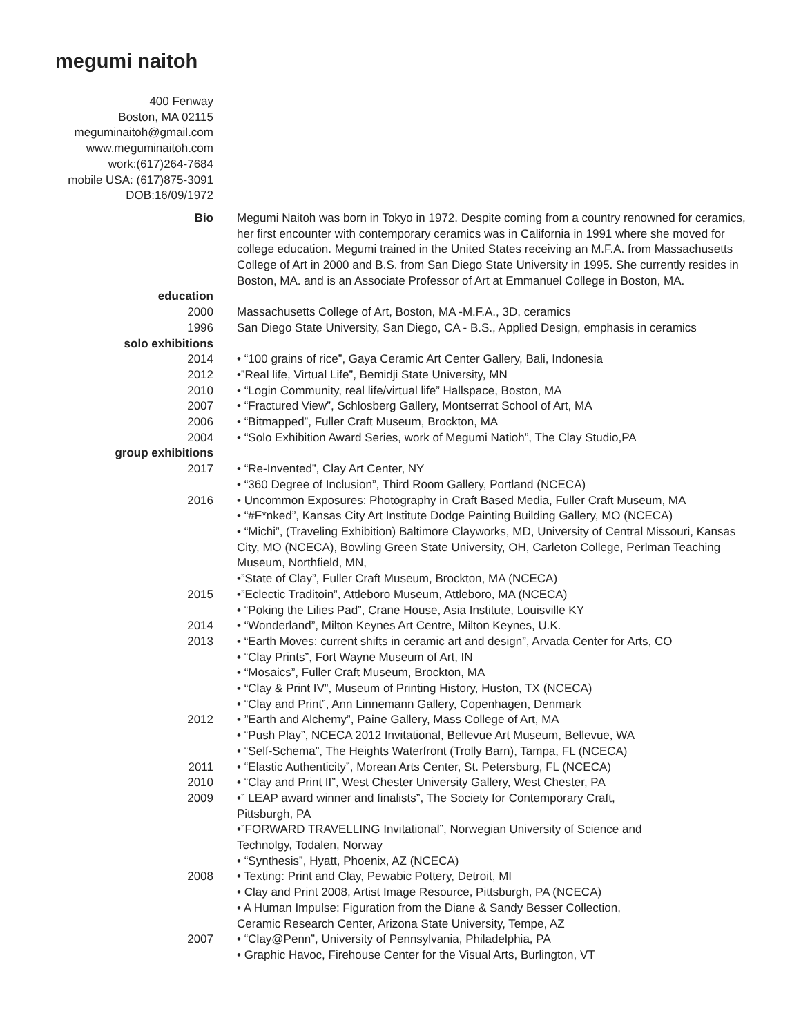megumi naitoh
400 Fenway
Boston, MA 02115
meguminaitoh@gmail.com
www.meguminaitoh.com
work:(617)264-7684
mobile USA: (617)875-3091
DOB:16/09/1972
Bio Megumi Naitoh was born in Tokyo in 1972. Despite coming from a country renowned for ceramics, her first encounter with contemporary ceramics was in California in 1991 where she moved for college education. Megumi trained in the United States receiving an M.F.A. from Massachusetts College of Art in 2000 and B.S. from San Diego State University in 1995. She currently resides in Boston, MA. and is an Associate Professor of Art at Emmanuel College in Boston, MA.
education
2000 Massachusetts College of Art, Boston, MA -M.F.A., 3D, ceramics
1996 San Diego State University, San Diego, CA - B.S., Applied Design, emphasis in ceramics
solo exhibitions
2014 • “100 grains of rice”, Gaya Ceramic Art Center Gallery, Bali, Indonesia
2012 •”Real life, Virtual Life”, Bemidji State University, MN
2010 • “Login Community, real life/virtual life” Hallspace, Boston, MA
2007 • “Fractured View”, Schlosberg Gallery, Montserrat School of Art, MA
2006 • “Bitmapped”, Fuller Craft Museum, Brockton, MA
2004 • “Solo Exhibition Award Series, work of Megumi Natioh”, The Clay Studio,PA
group exhibitions
2017 • “Re-Invented”, Clay Art Center, NY
• “360 Degree of Inclusion”, Third Room Gallery, Portland (NCECA)
2016 • Uncommon Exposures: Photography in Craft Based Media, Fuller Craft Museum, MA
• “#F*nked”, Kansas City Art Institute Dodge Painting Building Gallery, MO (NCECA)
• “Michi”, (Traveling Exhibition) Baltimore Clayworks, MD, University of Central Missouri, Kansas City, MO (NCECA), Bowling Green State University, OH, Carleton College, Perlman Teaching Museum, Northfield, MN,
•”State of Clay”, Fuller Craft Museum, Brockton, MA (NCECA)
2015 •”Eclectic Traditoin”, Attleboro Museum, Attleboro, MA (NCECA)
• “Poking the Lilies Pad”, Crane House, Asia Institute, Louisville KY
2014 • “Wonderland”, Milton Keynes Art Centre, Milton Keynes, U.K.
2013 • “Earth Moves: current shifts in ceramic art and design”, Arvada Center for Arts, CO
• “Clay Prints”, Fort Wayne Museum of Art, IN
• “Mosaics”, Fuller Craft Museum, Brockton, MA
• “Clay & Print IV”, Museum of Printing History, Huston, TX (NCECA)
• “Clay and Print”, Ann Linnemann Gallery, Copenhagen, Denmark
2012 • ”Earth and Alchemy”, Paine Gallery, Mass College of Art, MA
• “Push Play”, NCECA 2012 Invitational, Bellevue Art Museum, Bellevue, WA
• “Self-Schema”, The Heights Waterfront (Trolly Barn), Tampa, FL (NCECA)
2011 • “Elastic Authenticity”, Morean Arts Center, St. Petersburg, FL (NCECA)
2010 • “Clay and Print II”, West Chester University Gallery, West Chester, PA
2009 •” LEAP award winner and finalists”, The Society for Contemporary Craft,
Pittsburgh, PA
•”FORWARD TRAVELLING Invitational”, Norwegian University of Science and
Technolgy, Todalen, Norway
• “Synthesis”, Hyatt, Phoenix, AZ (NCECA)
2008 • Texting: Print and Clay, Pewabic Pottery, Detroit, MI
• Clay and Print 2008, Artist Image Resource, Pittsburgh, PA (NCECA)
• A Human Impulse: Figuration from the Diane & Sandy Besser Collection,
Ceramic Research Center, Arizona State University, Tempe, AZ
2007 • “Clay@Penn”, University of Pennsylvania, Philadelphia, PA
• Graphic Havoc, Firehouse Center for the Visual Arts, Burlington, VT